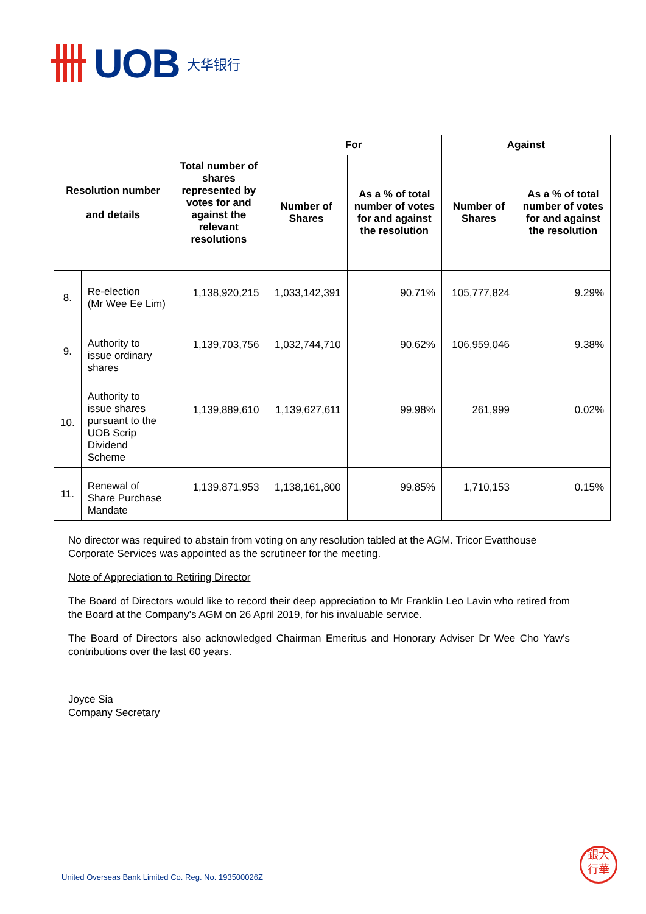UOB 大华银行
| Resolution number and details | | Total number of shares represented by votes for and against the relevant resolutions | For | | Against | |
| --- | --- | --- | --- | --- | --- | --- |
| | | | Number of Shares | As a % of total number of votes for and against the resolution | Number of Shares | As a % of total number of votes for and against the resolution |
| 8. | Re-election (Mr Wee Ee Lim) | 1,138,920,215 | 1,033,142,391 | 90.71% | 105,777,824 | 9.29% |
| 9. | Authority to issue ordinary shares | 1,139,703,756 | 1,032,744,710 | 90.62% | 106,959,046 | 9.38% |
| 10. | Authority to issue shares pursuant to the UOB Scrip Dividend Scheme | 1,139,889,610 | 1,139,627,611 | 99.98% | 261,999 | 0.02% |
| 11. | Renewal of Share Purchase Mandate | 1,139,871,953 | 1,138,161,800 | 99.85% | 1,710,153 | 0.15% |
No director was required to abstain from voting on any resolution tabled at the AGM. Tricor Evatthouse Corporate Services was appointed as the scrutineer for the meeting.
Note of Appreciation to Retiring Director
The Board of Directors would like to record their deep appreciation to Mr Franklin Leo Lavin who retired from the Board at the Company’s AGM on 26 April 2019, for his invaluable service.
The Board of Directors also acknowledged Chairman Emeritus and Honorary Adviser Dr Wee Cho Yaw’s contributions over the last 60 years.
Joyce Sia
Company Secretary
United Overseas Bank Limited Co. Reg. No. 193500026Z
銀大
行華